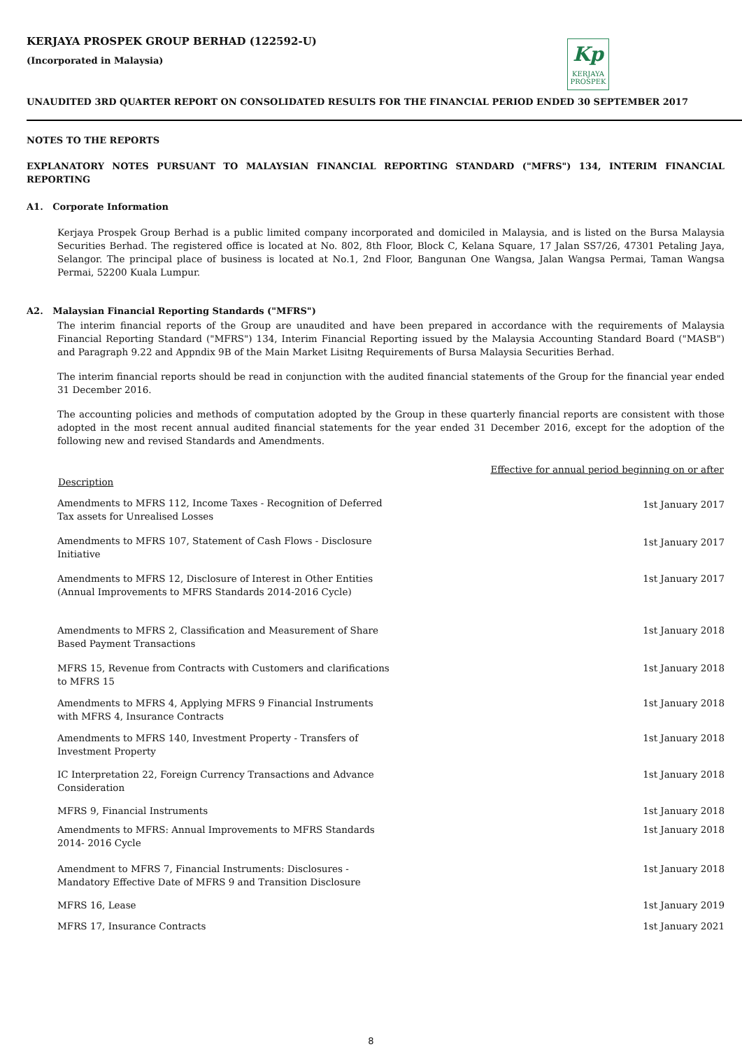Kp
KERJAYA
PROSPEK
KERJAYA PROSPEK GROUP BERHAD (122592-U)
(Incorporated in Malaysia)
UNAUDITED 3RD QUARTER REPORT ON CONSOLIDATED RESULTS FOR THE FINANCIAL PERIOD ENDED 30 SEPTEMBER 2017
NOTES TO THE REPORTS
EXPLANATORY NOTES PURSUANT TO MALAYSIAN FINANCIAL REPORTING STANDARD ("MFRS") 134, INTERIM FINANCIAL REPORTING
A1. Corporate Information
Kerjaya Prospek Group Berhad is a public limited company incorporated and domiciled in Malaysia, and is listed on the Bursa Malaysia Securities Berhad. The registered office is located at No. 802, 8th Floor, Block C, Kelana Square, 17 Jalan SS7/26, 47301 Petaling Jaya, Selangor. The principal place of business is located at No.1, 2nd Floor, Bangunan One Wangsa, Jalan Wangsa Permai, Taman Wangsa Permai, 52200 Kuala Lumpur.
A2. Malaysian Financial Reporting Standards ("MFRS")
The interim financial reports of the Group are unaudited and have been prepared in accordance with the requirements of Malaysia Financial Reporting Standard ("MFRS") 134, Interim Financial Reporting issued by the Malaysia Accounting Standard Board ("MASB") and Paragraph 9.22 and Appndix 9B of the Main Market Lisitng Requirements of Bursa Malaysia Securities Berhad.
The interim financial reports should be read in conjunction with the audited financial statements of the Group for the financial year ended 31 December 2016.
The accounting policies and methods of computation adopted by the Group in these quarterly financial reports are consistent with those adopted in the most recent annual audited financial statements for the year ended 31 December 2016, except for the adoption of the following new and revised Standards and Amendments.
| Description | Effective for annual period beginning on or after |
| --- | --- |
| Amendments to MFRS 112, Income Taxes - Recognition of Deferred Tax assets for Unrealised Losses | 1st January 2017 |
| Amendments to MFRS 107, Statement of Cash Flows - Disclosure Initiative | 1st January 2017 |
| Amendments to MFRS 12, Disclosure of Interest in Other Entities (Annual Improvements to MFRS Standards 2014-2016 Cycle) | 1st January 2017 |
| Amendments to MFRS 2, Classification and Measurement of Share Based Payment Transactions | 1st January 2018 |
| MFRS 15, Revenue from Contracts with Customers and clarifications to MFRS 15 | 1st January 2018 |
| Amendments to MFRS 4, Applying MFRS 9 Financial Instruments with MFRS 4, Insurance Contracts | 1st January 2018 |
| Amendments to MFRS 140, Investment Property - Transfers of Investment Property | 1st January 2018 |
| IC Interpretation 22, Foreign Currency Transactions and Advance Consideration | 1st January 2018 |
| MFRS 9, Financial Instruments | 1st January 2018 |
| Amendments to MFRS: Annual Improvements to MFRS Standards 2014- 2016 Cycle | 1st January 2018 |
| Amendment to MFRS 7, Financial Instruments: Disclosures - Mandatory Effective Date of MFRS 9 and Transition Disclosure | 1st January 2018 |
| MFRS 16, Lease | 1st January 2019 |
| MFRS 17, Insurance Contracts | 1st January 2021 |
8